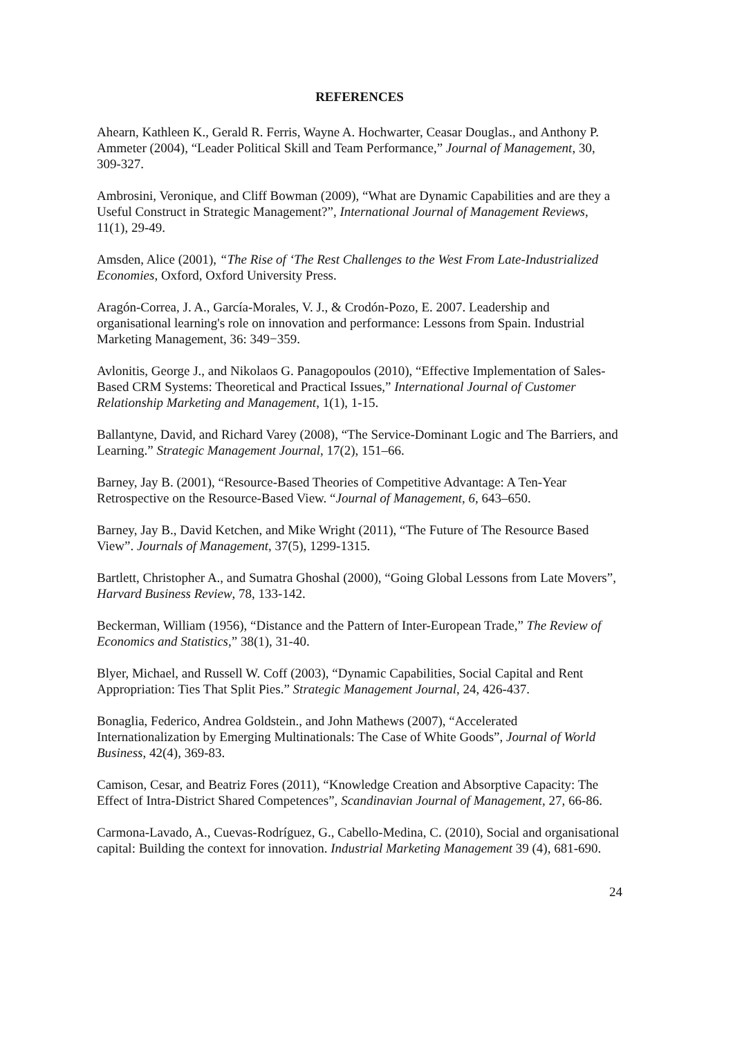REFERENCES
Ahearn, Kathleen K., Gerald R. Ferris, Wayne A. Hochwarter, Ceasar Douglas., and Anthony P. Ammeter (2004), “Leader Political Skill and Team Performance,” Journal of Management, 30, 309-327.
Ambrosini, Veronique, and Cliff Bowman (2009), “What are Dynamic Capabilities and are they a Useful Construct in Strategic Management?”, International Journal of Management Reviews, 11(1), 29-49.
Amsden, Alice (2001), “The Rise of ‘The Rest Challenges to the West From Late-Industrialized Economies, Oxford, Oxford University Press.
Aragón-Correa, J. A., García-Morales, V. J., & Crodón-Pozo, E. 2007. Leadership and organisational learning's role on innovation and performance: Lessons from Spain. Industrial Marketing Management, 36: 349−359.
Avlonitis, George J., and Nikolaos G. Panagopoulos (2010), “Effective Implementation of Sales-Based CRM Systems: Theoretical and Practical Issues,” International Journal of Customer Relationship Marketing and Management, 1(1), 1-15.
Ballantyne, David, and Richard Varey (2008), “The Service-Dominant Logic and The Barriers, and Learning.” Strategic Management Journal, 17(2), 151–66.
Barney, Jay B. (2001), “Resource-Based Theories of Competitive Advantage: A Ten-Year Retrospective on the Resource-Based View. “Journal of Management, 6, 643–650.
Barney, Jay B., David Ketchen, and Mike Wright (2011), “The Future of The Resource Based View”. Journals of Management, 37(5), 1299-1315.
Bartlett, Christopher A., and Sumatra Ghoshal (2000), “Going Global Lessons from Late Movers”, Harvard Business Review, 78, 133-142.
Beckerman, William (1956), “Distance and the Pattern of Inter-European Trade,” The Review of Economics and Statistics,” 38(1), 31-40.
Blyer, Michael, and Russell W. Coff (2003), “Dynamic Capabilities, Social Capital and Rent Appropriation: Ties That Split Pies.” Strategic Management Journal, 24, 426-437.
Bonaglia, Federico, Andrea Goldstein., and John Mathews (2007), “Accelerated Internationalization by Emerging Multinationals: The Case of White Goods”, Journal of World Business, 42(4), 369-83.
Camison, Cesar, and Beatriz Fores (2011), “Knowledge Creation and Absorptive Capacity: The Effect of Intra-District Shared Competences”, Scandinavian Journal of Management, 27, 66-86.
Carmona-Lavado, A., Cuevas-Rodríguez, G., Cabello-Medina, C. (2010), Social and organisational capital: Building the context for innovation. Industrial Marketing Management 39 (4), 681-690.
24